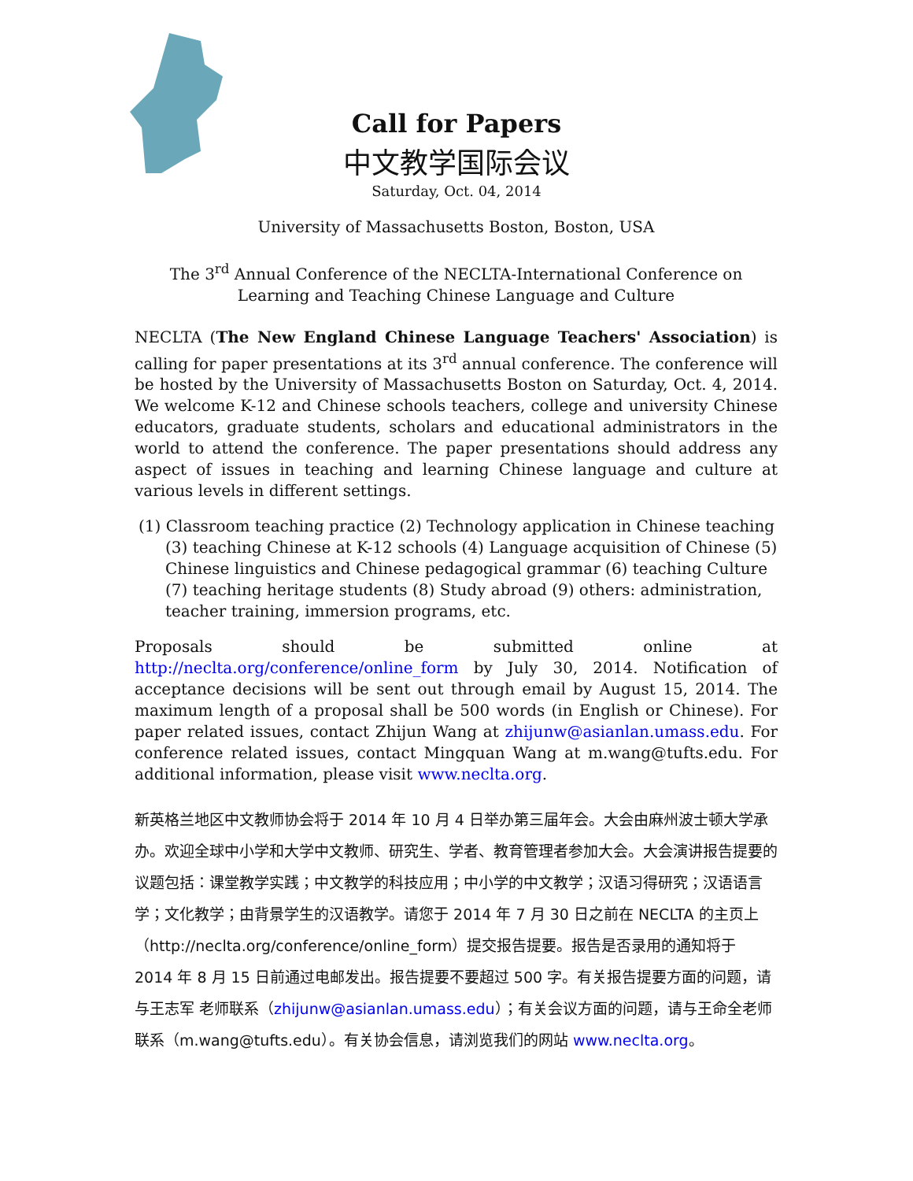Call for Papers
中文教学国际会议
Saturday, Oct. 04, 2014
University of Massachusetts Boston, Boston, USA
The 3<sup>rd</sup> Annual Conference of the NECLTA-International Conference on Learning and Teaching Chinese Language and Culture
NECLTA (The New England Chinese Language Teachers' Association) is calling for paper presentations at its 3<sup>rd</sup> annual conference. The conference will be hosted by the University of Massachusetts Boston on Saturday, Oct. 4, 2014. We welcome K-12 and Chinese schools teachers, college and university Chinese educators, graduate students, scholars and educational administrators in the world to attend the conference. The paper presentations should address any aspect of issues in teaching and learning Chinese language and culture at various levels in different settings.
(1) Classroom teaching practice (2) Technology application in Chinese teaching (3) teaching Chinese at K-12 schools (4) Language acquisition of Chinese (5) Chinese linguistics and Chinese pedagogical grammar (6) teaching Culture (7) teaching heritage students (8) Study abroad (9) others: administration, teacher training, immersion programs, etc.
Proposals should be submitted online at http://neclta.org/conference/online_form by July 30, 2014. Notification of acceptance decisions will be sent out through email by August 15, 2014. The maximum length of a proposal shall be 500 words (in English or Chinese). For paper related issues, contact Zhijun Wang at zhijunw@asianlan.umass.edu. For conference related issues, contact Mingquan Wang at m.wang@tufts.edu. For additional information, please visit www.neclta.org.
新英格兰地区中文教师协会将于 2014 年 10 月 4 日举办第三届年会。大会由麻州波士顿大学承办。欢迎全球中小学和大学中文教师、研究生、学者、教育管理者参加大会。大会演讲报告提要的议题包括：课堂教学实践；中文教学的科技应用；中小学的中文教学；汉语习得研究；汉语语言学；文化教学；由背景学生的汉语教学。请您于 2014 年 7 月 30 日之前在 NECLTA 的主页上（http://neclta.org/conference/online_form）提交报告提要。报告是否录用的通知将于 2014 年 8 月 15 日前通过电邮发出。报告提要不要超过 500 字。有关报告提要方面的问题，请与王志军 老师联系（zhijunw@asianlan.umass.edu）；有关会议方面的问题，请与王命全老师联系（m.wang@tufts.edu）。有关协会信息，请浏览我们的网站 www.neclta.org。